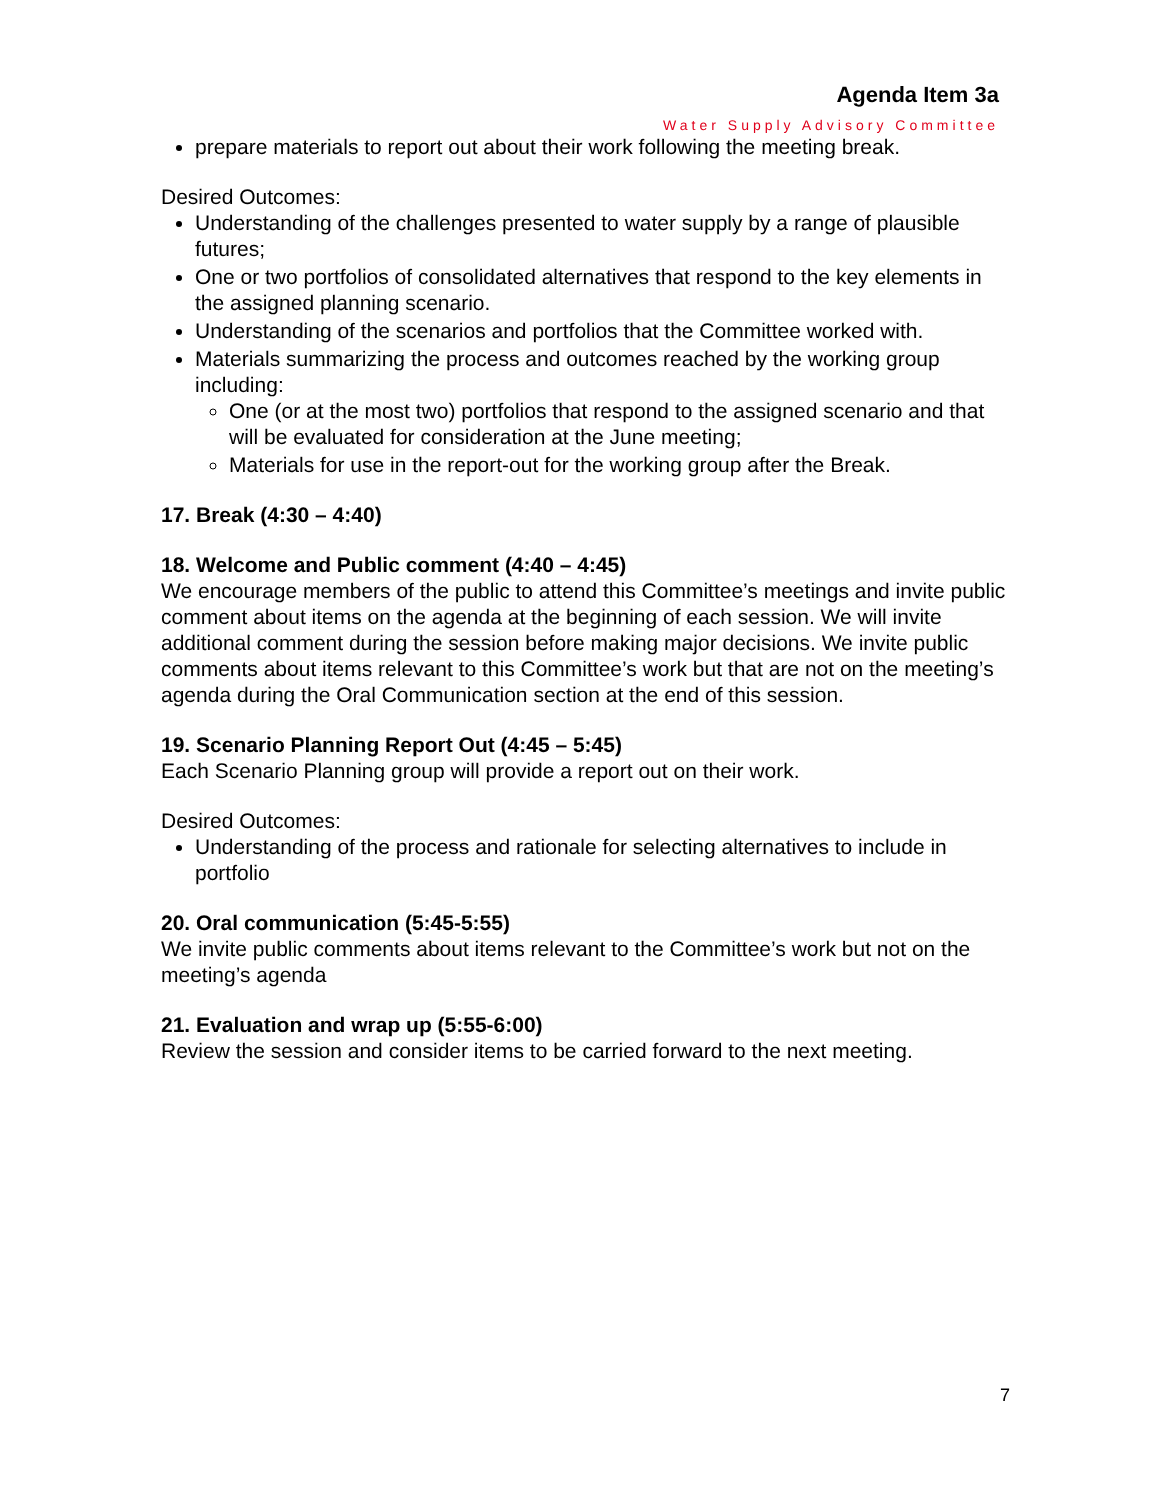Agenda Item 3a
Water Supply Advisory Committee
prepare materials to report out about their work following the meeting break.
Desired Outcomes:
Understanding of the challenges presented to water supply by a range of plausible futures;
One or two portfolios of consolidated alternatives that respond to the key elements in the assigned planning scenario.
Understanding of the scenarios and portfolios that the Committee worked with.
Materials summarizing the process and outcomes reached by the working group including:
One (or at the most two) portfolios that respond to the assigned scenario and that will be evaluated for consideration at the June meeting;
Materials for use in the report-out for the working group after the Break.
17. Break (4:30 – 4:40)
18. Welcome and Public comment (4:40 – 4:45)
We encourage members of the public to attend this Committee’s meetings and invite public comment about items on the agenda at the beginning of each session. We will invite additional comment during the session before making major decisions. We invite public comments about items relevant to this Committee’s work but that are not on the meeting’s agenda during the Oral Communication section at the end of this session.
19. Scenario Planning Report Out (4:45 – 5:45)
Each Scenario Planning group will provide a report out on their work.
Desired Outcomes:
Understanding of the process and rationale for selecting alternatives to include in portfolio
20. Oral communication (5:45-5:55)
We invite public comments about items relevant to the Committee’s work but not on the meeting’s agenda
21. Evaluation and wrap up (5:55-6:00)
Review the session and consider items to be carried forward to the next meeting.
7